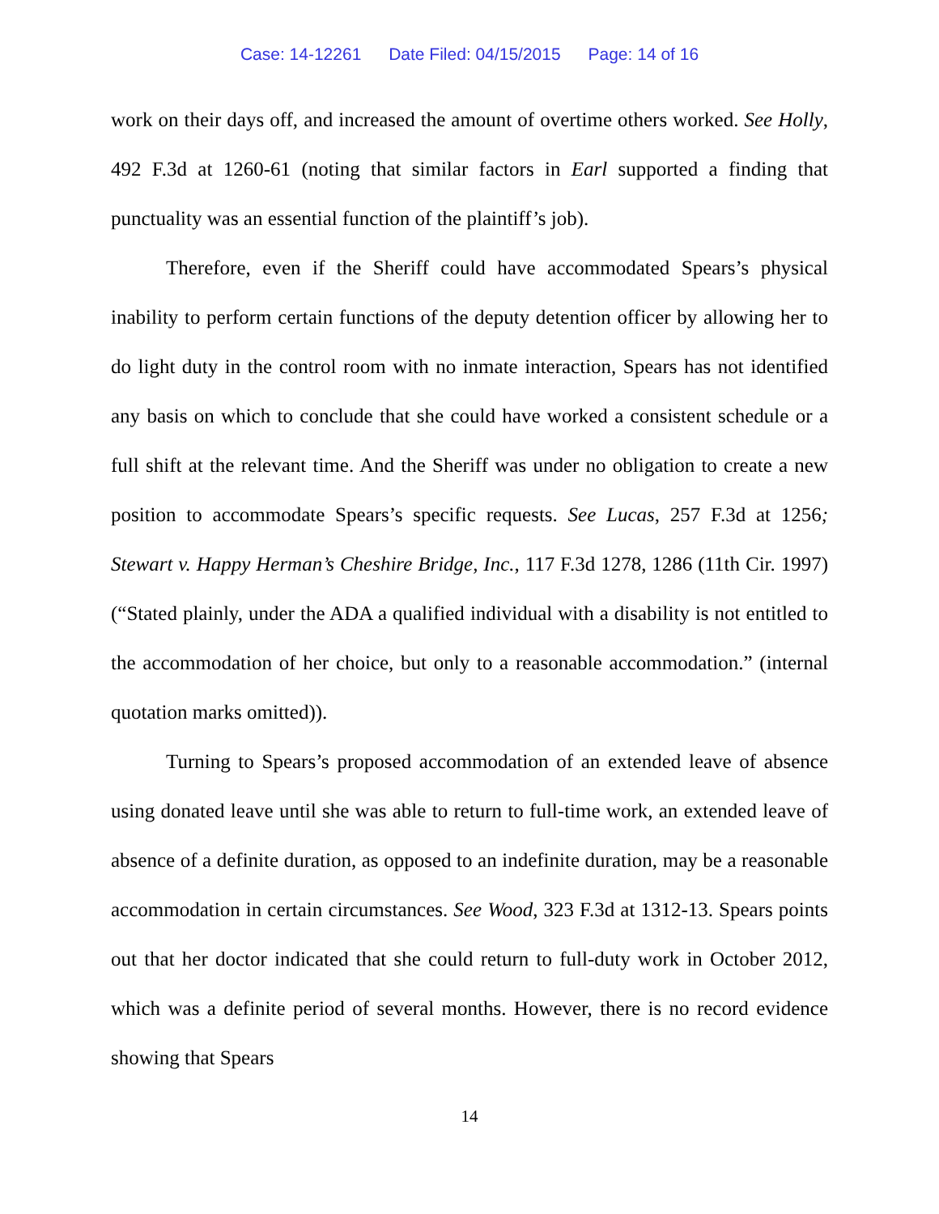Case: 14-12261 Date Filed: 04/15/2015 Page: 14 of 16
work on their days off, and increased the amount of overtime others worked. See Holly, 492 F.3d at 1260-61 (noting that similar factors in Earl supported a finding that punctuality was an essential function of the plaintiff’s job).
Therefore, even if the Sheriff could have accommodated Spears’s physical inability to perform certain functions of the deputy detention officer by allowing her to do light duty in the control room with no inmate interaction, Spears has not identified any basis on which to conclude that she could have worked a consistent schedule or a full shift at the relevant time. And the Sheriff was under no obligation to create a new position to accommodate Spears’s specific requests. See Lucas, 257 F.3d at 1256; Stewart v. Happy Herman’s Cheshire Bridge, Inc., 117 F.3d 1278, 1286 (11th Cir. 1997) (“Stated plainly, under the ADA a qualified individual with a disability is not entitled to the accommodation of her choice, but only to a reasonable accommodation.” (internal quotation marks omitted)).
Turning to Spears’s proposed accommodation of an extended leave of absence using donated leave until she was able to return to full-time work, an extended leave of absence of a definite duration, as opposed to an indefinite duration, may be a reasonable accommodation in certain circumstances. See Wood, 323 F.3d at 1312-13. Spears points out that her doctor indicated that she could return to full-duty work in October 2012, which was a definite period of several months. However, there is no record evidence showing that Spears
14